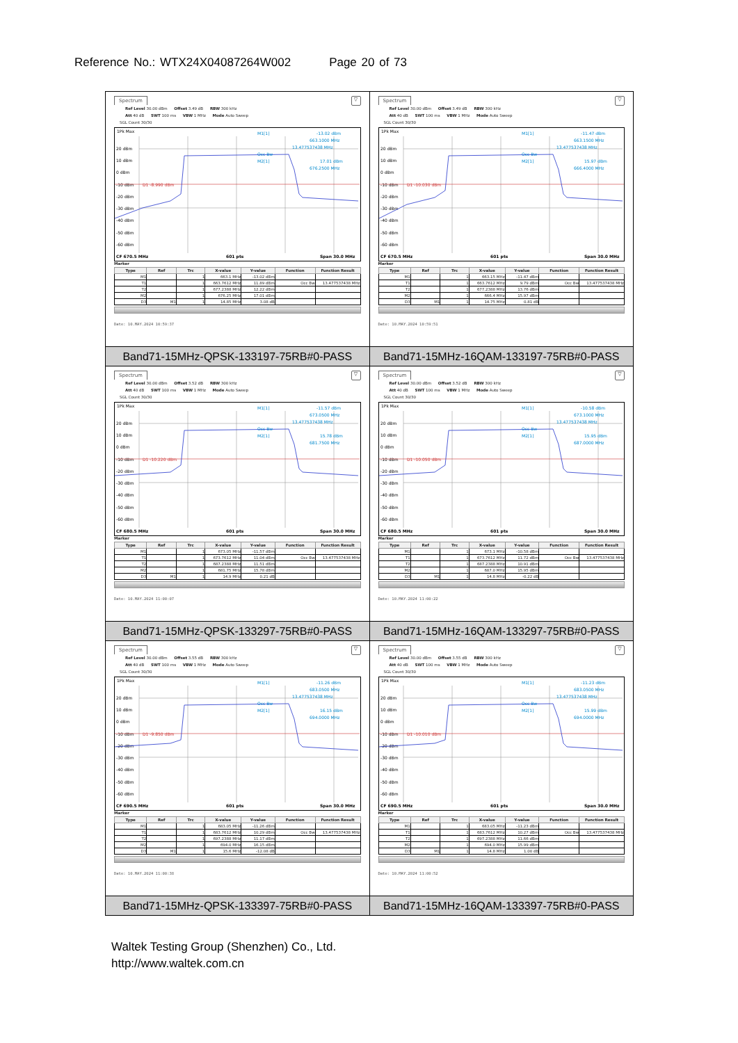Reference No.: WTX24X04087264W002 Page 20 of 73
| Spectrum ▽ Ref Level 30.00 dBm Offset 3.49 dB RBW 300 kHz Att 40 dB SWT 100 ms VBW 1 MHz Mode Auto Sweep SGL Count 30/30 1Pk Max 20 dBm 10 dBm 0 dBm -10 dBm -20 dBm -30 dBm -40 dBm -50 dBm -60 dBm D1 -8.990 dBm M1[1] -13.02 dBm 663.1000 MHz 13.477537438 MHz Occ Bw M2[1] 17.01 dBm 676.2500 MHz CF 670.5 MHz 601 pts Span 30.0 MHz Marker / Type / Ref / Trc / X-value / Y-value / Function / Function Result / / --- / --- / --- / --- / --- / --- / --- / / M1 / / 1 / 663.1 MHz / -13.02 dBm / / / / T1 / / 1 / 663.7612 MHz / 11.89 dBm / Occ Bw / 13.477537438 MHz / / T2 / / 1 / 677.2388 MHz / 12.22 dBm / / / / M2 / / 1 / 676.25 MHz / 17.01 dBm / / / / D3 / M1 / 1 / 14.85 MHz / 3.08 dB / / / Date: 10.MAY.2024 10:59:37 | Spectrum ▽ Ref Level 30.00 dBm Offset 3.49 dB RBW 300 kHz Att 40 dB SWT 100 ms VBW 1 MHz Mode Auto Sweep SGL Count 30/30 1Pk Max 20 dBm 10 dBm 0 dBm -10 dBm -20 dBm -30 dBm -40 dBm -50 dBm -60 dBm D1 -10.030 dBm M1[1] -11.47 dBm 663.1500 MHz 13.477537438 MHz Occ Bw M2[1] 15.97 dBm 666.4000 MHz CF 670.5 MHz 601 pts Span 30.0 MHz Marker / Type / Ref / Trc / X-value / Y-value / Function / Function Result / / --- / --- / --- / --- / --- / --- / --- / / M1 / / 1 / 663.15 MHz / -11.47 dBm / / / / T1 / / 1 / 663.7612 MHz / 9.79 dBm / Occ Bw / 13.477537438 MHz / / T2 / / 1 / 677.2388 MHz / 13.76 dBm / / / / M2 / / 1 / 666.4 MHz / 15.97 dBm / / / / D3 / M1 / 1 / 14.75 MHz / 0.81 dB / / / Date: 10.MAY.2024 10:59:51 |
| Band71-15MHz-QPSK-133197-75RB#0-PASS | Band71-15MHz-16QAM-133197-75RB#0-PASS |
| Spectrum ▽ Ref Level 30.00 dBm Offset 3.52 dB RBW 300 kHz Att 40 dB SWT 100 ms VBW 1 MHz Mode Auto Sweep SGL Count 30/30 1Pk Max 20 dBm 10 dBm 0 dBm -10 dBm -20 dBm -30 dBm -40 dBm -50 dBm -60 dBm D1 -10.220 dBm M1[1] -11.57 dBm 673.0500 MHz 13.477537438 MHz Occ Bw M2[1] 15.78 dBm 681.7500 MHz CF 680.5 MHz 601 pts Span 30.0 MHz Marker / Type / Ref / Trc / X-value / Y-value / Function / Function Result / / --- / --- / --- / --- / --- / --- / --- / / M1 / / 1 / 673.05 MHz / -11.57 dBm / / / / T1 / / 1 / 673.7612 MHz / 11.04 dBm / Occ Bw / 13.477537438 MHz / / T2 / / 1 / 687.2388 MHz / 11.51 dBm / / / / M2 / / 1 / 681.75 MHz / 15.78 dBm / / / / D3 / M1 / 1 / 14.9 MHz / 0.21 dB / / / Date: 10.MAY.2024 11:00:07 | Spectrum ▽ Ref Level 30.00 dBm Offset 3.52 dB RBW 300 kHz Att 40 dB SWT 100 ms VBW 1 MHz Mode Auto Sweep SGL Count 30/30 1Pk Max 20 dBm 10 dBm 0 dBm -10 dBm -20 dBm -30 dBm -40 dBm -50 dBm -60 dBm D1 -10.050 dBm M1[1] -10.58 dBm 673.1000 MHz 13.477537438 MHz Occ Bw M2[1] 15.95 dBm 687.0000 MHz CF 680.5 MHz 601 pts Span 30.0 MHz Marker / Type / Ref / Trc / X-value / Y-value / Function / Function Result / / --- / --- / --- / --- / --- / --- / --- / / M1 / / 1 / 673.1 MHz / -10.58 dBm / / / / T1 / / 1 / 673.7612 MHz / 11.72 dBm / Occ Bw / 13.477537438 MHz / / T2 / / 1 / 687.2388 MHz / 10.91 dBm / / / / M2 / / 1 / 687.0 MHz / 15.95 dBm / / / / D3 / M1 / 1 / 14.8 MHz / -0.22 dB / / / Date: 10.MAY.2024 11:00:22 |
| Band71-15MHz-QPSK-133297-75RB#0-PASS | Band71-15MHz-16QAM-133297-75RB#0-PASS |
| Spectrum ▽ Ref Level 30.00 dBm Offset 3.55 dB RBW 300 kHz Att 40 dB SWT 100 ms VBW 1 MHz Mode Auto Sweep SGL Count 30/30 1Pk Max 20 dBm 10 dBm 0 dBm -10 dBm -20 dBm -30 dBm -40 dBm -50 dBm -60 dBm D1 -9.850 dBm M1[1] -11.26 dBm 683.0500 MHz 13.477537438 MHz Occ Bw M2[1] 16.15 dBm 694.0000 MHz CF 690.5 MHz 601 pts Span 30.0 MHz Marker / Type / Ref / Trc / X-value / Y-value / Function / Function Result / / --- / --- / --- / --- / --- / --- / --- / / M1 / / 1 / 683.05 MHz / -11.26 dBm / / / / T1 / / 1 / 683.7612 MHz / 10.29 dBm / Occ Bw / 13.477537438 MHz / / T2 / / 1 / 697.2388 MHz / 11.17 dBm / / / / M2 / / 1 / 694.0 MHz / 16.15 dBm / / / / D3 / M1 / 1 / 15.6 MHz / -12.08 dB / / / Date: 10.MAY.2024 11:00:38 | Spectrum ▽ Ref Level 30.00 dBm Offset 3.55 dB RBW 300 kHz Att 40 dB SWT 100 ms VBW 1 MHz Mode Auto Sweep SGL Count 30/30 1Pk Max 20 dBm 10 dBm 0 dBm -10 dBm -20 dBm -30 dBm -40 dBm -50 dBm -60 dBm D1 -10.010 dBm M1[1] -11.23 dBm 683.0500 MHz 13.477537438 MHz Occ Bw M2[1] 15.99 dBm 694.0000 MHz CF 690.5 MHz 601 pts Span 30.0 MHz Marker / Type / Ref / Trc / X-value / Y-value / Function / Function Result / / --- / --- / --- / --- / --- / --- / --- / / M1 / / 1 / 683.05 MHz / -11.23 dBm / / / / T1 / / 1 / 683.7612 MHz / 10.27 dBm / Occ Bw / 13.477537438 MHz / / T2 / / 1 / 697.2388 MHz / 11.66 dBm / / / / M2 / / 1 / 694.0 MHz / 15.99 dBm / / / / D3 / M1 / 1 / 14.8 MHz / 1.00 dB / / / Date: 10.MAY.2024 11:00:52 |
| Band71-15MHz-QPSK-133397-75RB#0-PASS | Band71-15MHz-16QAM-133397-75RB#0-PASS |
Waltek Testing Group (Shenzhen) Co., Ltd.
http://www.waltek.com.cn